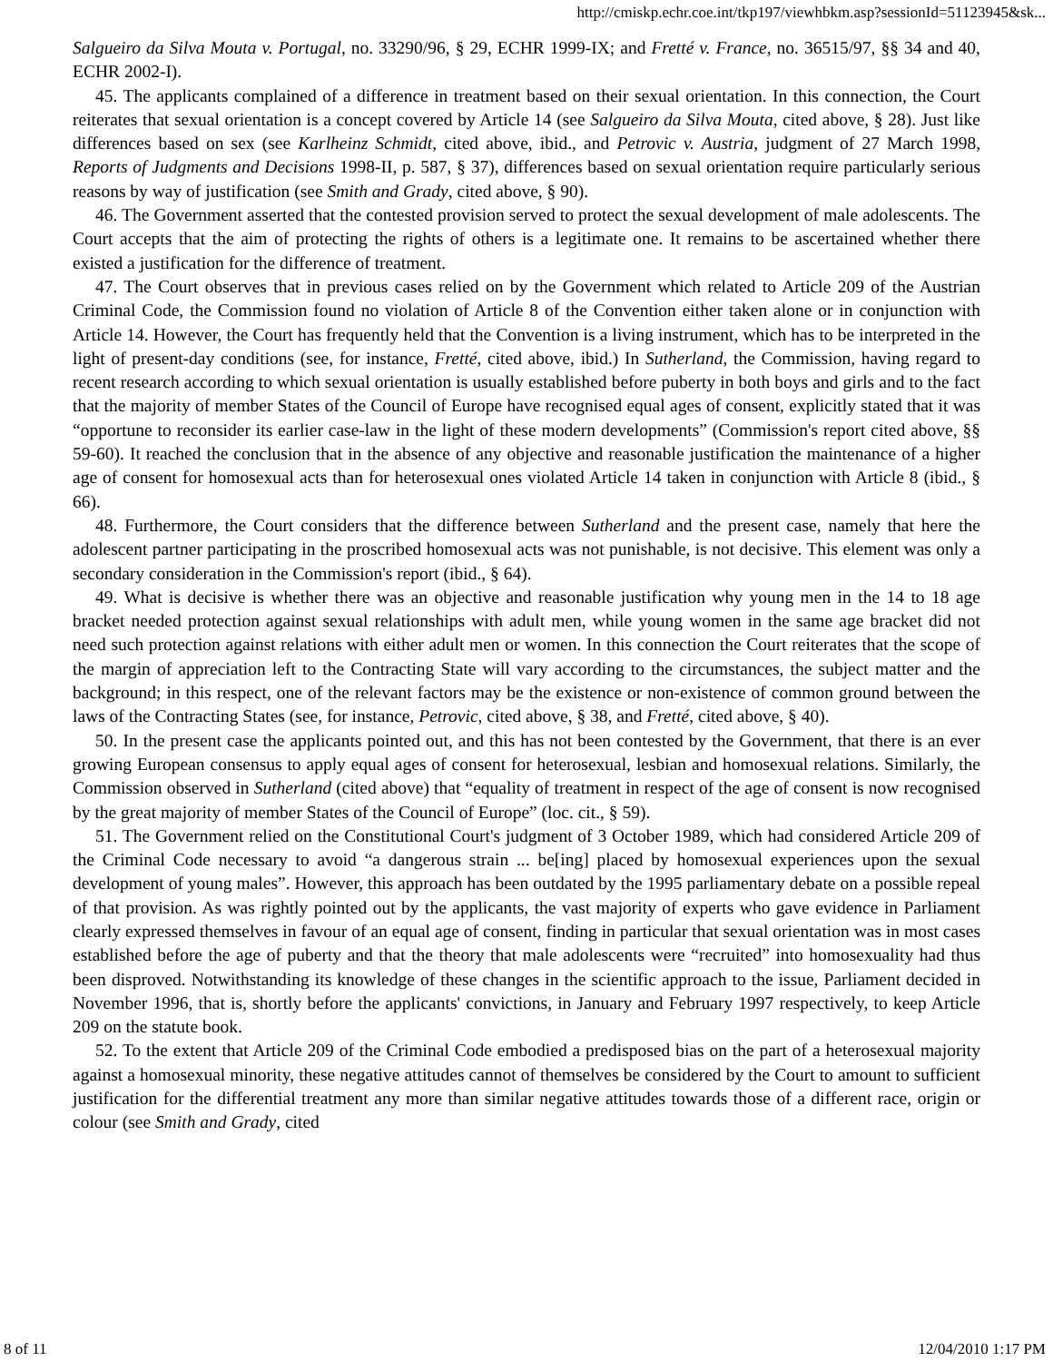http://cmiskp.echr.coe.int/tkp197/viewhbkm.asp?sessionId=51123945&sk...
Salgueiro da Silva Mouta v. Portugal, no. 33290/96, § 29, ECHR 1999-IX; and Fretté v. France, no. 36515/97, §§ 34 and 40, ECHR 2002-I).
45. The applicants complained of a difference in treatment based on their sexual orientation. In this connection, the Court reiterates that sexual orientation is a concept covered by Article 14 (see Salgueiro da Silva Mouta, cited above, § 28). Just like differences based on sex (see Karlheinz Schmidt, cited above, ibid., and Petrovic v. Austria, judgment of 27 March 1998, Reports of Judgments and Decisions 1998-II, p. 587, § 37), differences based on sexual orientation require particularly serious reasons by way of justification (see Smith and Grady, cited above, § 90).
46. The Government asserted that the contested provision served to protect the sexual development of male adolescents. The Court accepts that the aim of protecting the rights of others is a legitimate one. It remains to be ascertained whether there existed a justification for the difference of treatment.
47. The Court observes that in previous cases relied on by the Government which related to Article 209 of the Austrian Criminal Code, the Commission found no violation of Article 8 of the Convention either taken alone or in conjunction with Article 14. However, the Court has frequently held that the Convention is a living instrument, which has to be interpreted in the light of present-day conditions (see, for instance, Fretté, cited above, ibid.) In Sutherland, the Commission, having regard to recent research according to which sexual orientation is usually established before puberty in both boys and girls and to the fact that the majority of member States of the Council of Europe have recognised equal ages of consent, explicitly stated that it was “opportune to reconsider its earlier case-law in the light of these modern developments” (Commission's report cited above, §§ 59-60). It reached the conclusion that in the absence of any objective and reasonable justification the maintenance of a higher age of consent for homosexual acts than for heterosexual ones violated Article 14 taken in conjunction with Article 8 (ibid., § 66).
48. Furthermore, the Court considers that the difference between Sutherland and the present case, namely that here the adolescent partner participating in the proscribed homosexual acts was not punishable, is not decisive. This element was only a secondary consideration in the Commission's report (ibid., § 64).
49. What is decisive is whether there was an objective and reasonable justification why young men in the 14 to 18 age bracket needed protection against sexual relationships with adult men, while young women in the same age bracket did not need such protection against relations with either adult men or women. In this connection the Court reiterates that the scope of the margin of appreciation left to the Contracting State will vary according to the circumstances, the subject matter and the background; in this respect, one of the relevant factors may be the existence or non-existence of common ground between the laws of the Contracting States (see, for instance, Petrovic, cited above, § 38, and Fretté, cited above, § 40).
50. In the present case the applicants pointed out, and this has not been contested by the Government, that there is an ever growing European consensus to apply equal ages of consent for heterosexual, lesbian and homosexual relations. Similarly, the Commission observed in Sutherland (cited above) that “equality of treatment in respect of the age of consent is now recognised by the great majority of member States of the Council of Europe” (loc. cit., § 59).
51. The Government relied on the Constitutional Court's judgment of 3 October 1989, which had considered Article 209 of the Criminal Code necessary to avoid “a dangerous strain ... be[ing] placed by homosexual experiences upon the sexual development of young males”. However, this approach has been outdated by the 1995 parliamentary debate on a possible repeal of that provision. As was rightly pointed out by the applicants, the vast majority of experts who gave evidence in Parliament clearly expressed themselves in favour of an equal age of consent, finding in particular that sexual orientation was in most cases established before the age of puberty and that the theory that male adolescents were “recruited” into homosexuality had thus been disproved. Notwithstanding its knowledge of these changes in the scientific approach to the issue, Parliament decided in November 1996, that is, shortly before the applicants' convictions, in January and February 1997 respectively, to keep Article 209 on the statute book.
52. To the extent that Article 209 of the Criminal Code embodied a predisposed bias on the part of a heterosexual majority against a homosexual minority, these negative attitudes cannot of themselves be considered by the Court to amount to sufficient justification for the differential treatment any more than similar negative attitudes towards those of a different race, origin or colour (see Smith and Grady, cited
8 of 11 12/04/2010 1:17 PM